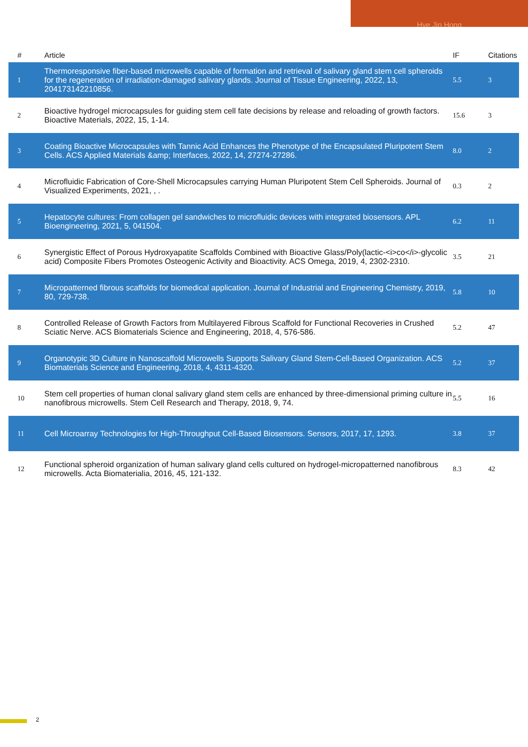Hye Jin Hong
| # | Article | IF | Citations |
| --- | --- | --- | --- |
| 1 | Thermoresponsive fiber-based microwells capable of formation and retrieval of salivary gland stem cell spheroids for the regeneration of irradiation-damaged salivary glands. Journal of Tissue Engineering, 2022, 13, 204173142210856. | 5.5 | 3 |
| 2 | Bioactive hydrogel microcapsules for guiding stem cell fate decisions by release and reloading of growth factors. Bioactive Materials, 2022, 15, 1-14. | 15.6 | 3 |
| 3 | Coating Bioactive Microcapsules with Tannic Acid Enhances the Phenotype of the Encapsulated Pluripotent Stem Cells. ACS Applied Materials &amp; Interfaces, 2022, 14, 27274-27286. | 8.0 | 2 |
| 4 | Microfluidic Fabrication of Core-Shell Microcapsules carrying Human Pluripotent Stem Cell Spheroids. Journal of Visualized Experiments, 2021, , . | 0.3 | 2 |
| 5 | Hepatocyte cultures: From collagen gel sandwiches to microfluidic devices with integrated biosensors. APL Bioengineering, 2021, 5, 041504. | 6.2 | 11 |
| 6 | Synergistic Effect of Porous Hydroxyapatite Scaffolds Combined with Bioactive Glass/Poly(lactic-<i>co</i>-glycolic acid) Composite Fibers Promotes Osteogenic Activity and Bioactivity. ACS Omega, 2019, 4, 2302-2310. | 3.5 | 21 |
| 7 | Micropatterned fibrous scaffolds for biomedical application. Journal of Industrial and Engineering Chemistry, 2019, 80, 729-738. | 5.8 | 10 |
| 8 | Controlled Release of Growth Factors from Multilayered Fibrous Scaffold for Functional Recoveries in Crushed Sciatic Nerve. ACS Biomaterials Science and Engineering, 2018, 4, 576-586. | 5.2 | 47 |
| 9 | Organotypic 3D Culture in Nanoscaffold Microwells Supports Salivary Gland Stem-Cell-Based Organization. ACS Biomaterials Science and Engineering, 2018, 4, 4311-4320. | 5.2 | 37 |
| 10 | Stem cell properties of human clonal salivary gland stem cells are enhanced by three-dimensional priming culture in nanofibrous microwells. Stem Cell Research and Therapy, 2018, 9, 74. | 5.5 | 16 |
| 11 | Cell Microarray Technologies for High-Throughput Cell-Based Biosensors. Sensors, 2017, 17, 1293. | 3.8 | 37 |
| 12 | Functional spheroid organization of human salivary gland cells cultured on hydrogel-micropatterned nanofibrous microwells. Acta Biomaterialia, 2016, 45, 121-132. | 8.3 | 42 |
2